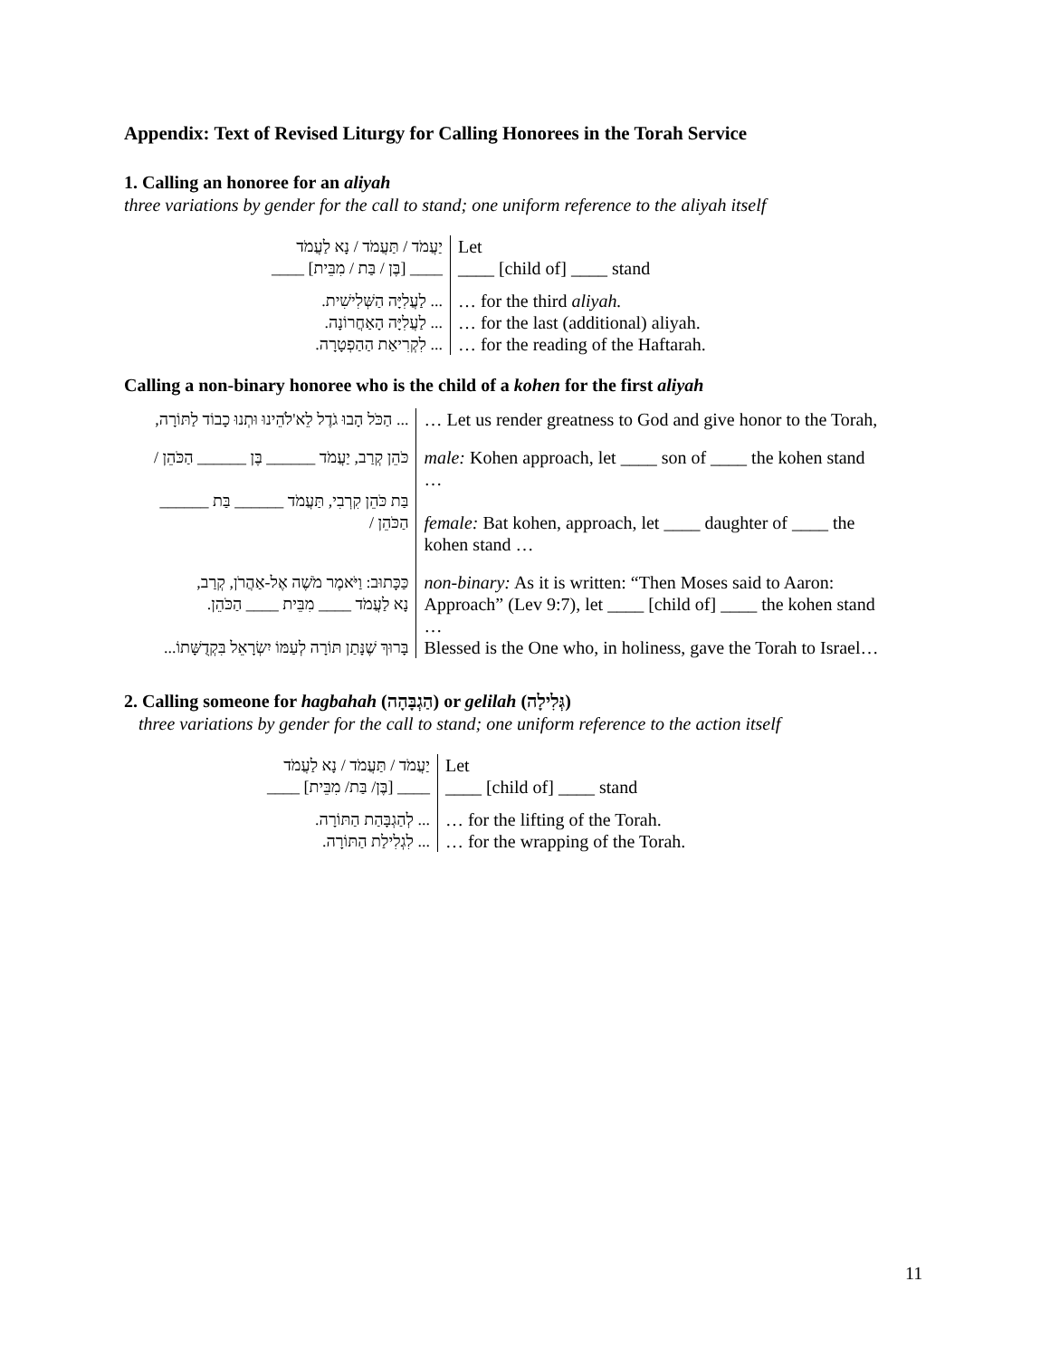Appendix: Text of Revised Liturgy for Calling Honorees in the Torah Service
1. Calling an honoree for an aliyah
three variations by gender for the call to stand; one uniform reference to the aliyah itself
| יַעֲמֹד / תַּעֲמֹד / נָא לַעֲמֹד ____ [בֶּן / בַּת / מִבֵּית] ____ | Let ____ [child of] ____ stand |
| ... לַעֲלִיָּה הַשְּׁלִישִׁית. ... לַעֲלִיָּה הָאַחֲרוֹנָה. ... לִקְרִיאַת הַהַפְטָרָה. | … for the third aliyah. … for the last (additional) aliyah. … for the reading of the Haftarah. |
Calling a non-binary honoree who is the child of a kohen for the first aliyah
| ... הַכֹּל הָבוּ גֹדֶל לֵא'לֹהֵינוּ וּתְנוּ כָבוֹד לַתּוֹרָה, | … Let us render greatness to God and give honor to the Torah, |
| כֹּהֵן קְרַב, יַעֲמֹד ______ בֶּן ______ הַכֹּהֵן / בַּת כֹּהֵן קִרְבִי, תַּעֲמֹד ______ בַּת ______ הַכֹּהֵן / | male: Kohen approach, let ____ son of ____ the kohen stand … female: Bat kohen, approach, let ____ daughter of ____ the kohen stand … |
| כַּכָּתוּב: וַיֹּאמֶר מֹשֶׁה אֶל-אַהֲרֹן, קְרַב, נָא לַעֲמֹד ____ מִבֵּית ____ הַכֹּהֵן. בָּרוּךְ שֶׁנָּתַן תּוֹרָה לְעַמּוֹ יִשְׂרָאֵל בִּקְדֻשָּׁתוֹ... | non-binary: As it is written: “Then Moses said to Aaron: Approach” (Lev 9:7), let ____ [child of] ____ the kohen stand … Blessed is the One who, in holiness, gave the Torah to Israel… |
2. Calling someone for hagbahah (הַגְבָּהָה) or gelilah (גְּלִילָה)
three variations by gender for the call to stand; one uniform reference to the action itself
| יַעֲמֹד / תַּעֲמֹד / נָא לַעֲמֹד ____ [בֶּן/ בַּת/ מִבֵּית] ____ | Let ____ [child of] ____ stand |
| ... לְהַגְבָּהַת הַתּוֹרָה. ... לִגְלִילַת הַתּוֹרָה. | … for the lifting of the Torah. … for the wrapping of the Torah. |
11